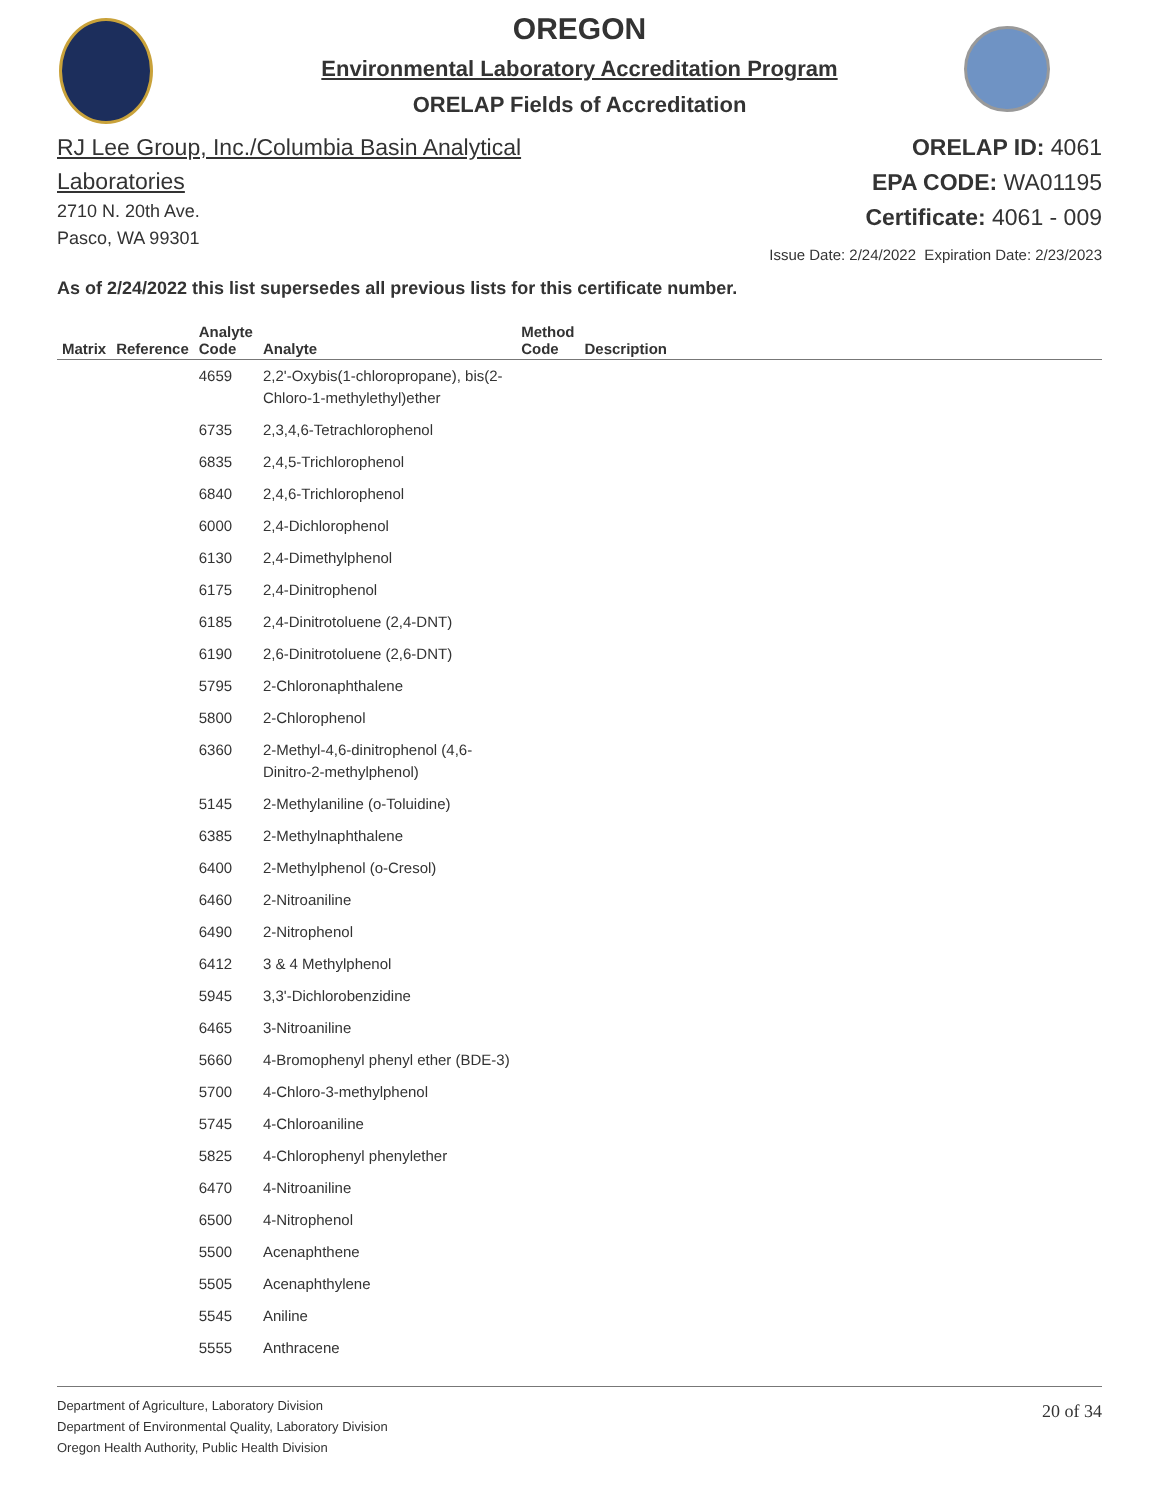OREGON
Environmental Laboratory Accreditation Program
ORELAP Fields of Accreditation
RJ Lee Group, Inc./Columbia Basin Analytical
Laboratories
2710 N. 20th Ave.
Pasco, WA 99301
ORELAP ID: 4061
EPA CODE: WA01195
Certificate: 4061 - 009
Issue Date: 2/24/2022 Expiration Date: 2/23/2023
As of 2/24/2022 this list supersedes all previous lists for this certificate number.
| Matrix | Reference | Analyte Code | Analyte | Method Code | Description |
| --- | --- | --- | --- | --- | --- |
| | | 4659 | 2,2'-Oxybis(1-chloropropane), bis(2-Chloro-1-methylethyl)ether | | |
| | | 6735 | 2,3,4,6-Tetrachlorophenol | | |
| | | 6835 | 2,4,5-Trichlorophenol | | |
| | | 6840 | 2,4,6-Trichlorophenol | | |
| | | 6000 | 2,4-Dichlorophenol | | |
| | | 6130 | 2,4-Dimethylphenol | | |
| | | 6175 | 2,4-Dinitrophenol | | |
| | | 6185 | 2,4-Dinitrotoluene (2,4-DNT) | | |
| | | 6190 | 2,6-Dinitrotoluene (2,6-DNT) | | |
| | | 5795 | 2-Chloronaphthalene | | |
| | | 5800 | 2-Chlorophenol | | |
| | | 6360 | 2-Methyl-4,6-dinitrophenol (4,6-Dinitro-2-methylphenol) | | |
| | | 5145 | 2-Methylaniline (o-Toluidine) | | |
| | | 6385 | 2-Methylnaphthalene | | |
| | | 6400 | 2-Methylphenol (o-Cresol) | | |
| | | 6460 | 2-Nitroaniline | | |
| | | 6490 | 2-Nitrophenol | | |
| | | 6412 | 3 & 4 Methylphenol | | |
| | | 5945 | 3,3'-Dichlorobenzidine | | |
| | | 6465 | 3-Nitroaniline | | |
| | | 5660 | 4-Bromophenyl phenyl ether (BDE-3) | | |
| | | 5700 | 4-Chloro-3-methylphenol | | |
| | | 5745 | 4-Chloroaniline | | |
| | | 5825 | 4-Chlorophenyl phenylether | | |
| | | 6470 | 4-Nitroaniline | | |
| | | 6500 | 4-Nitrophenol | | |
| | | 5500 | Acenaphthene | | |
| | | 5505 | Acenaphthylene | | |
| | | 5545 | Aniline | | |
| | | 5555 | Anthracene | | |
Department of Agriculture, Laboratory Division
Department of Environmental Quality, Laboratory Division
Oregon Health Authority, Public Health Division
20 of 34